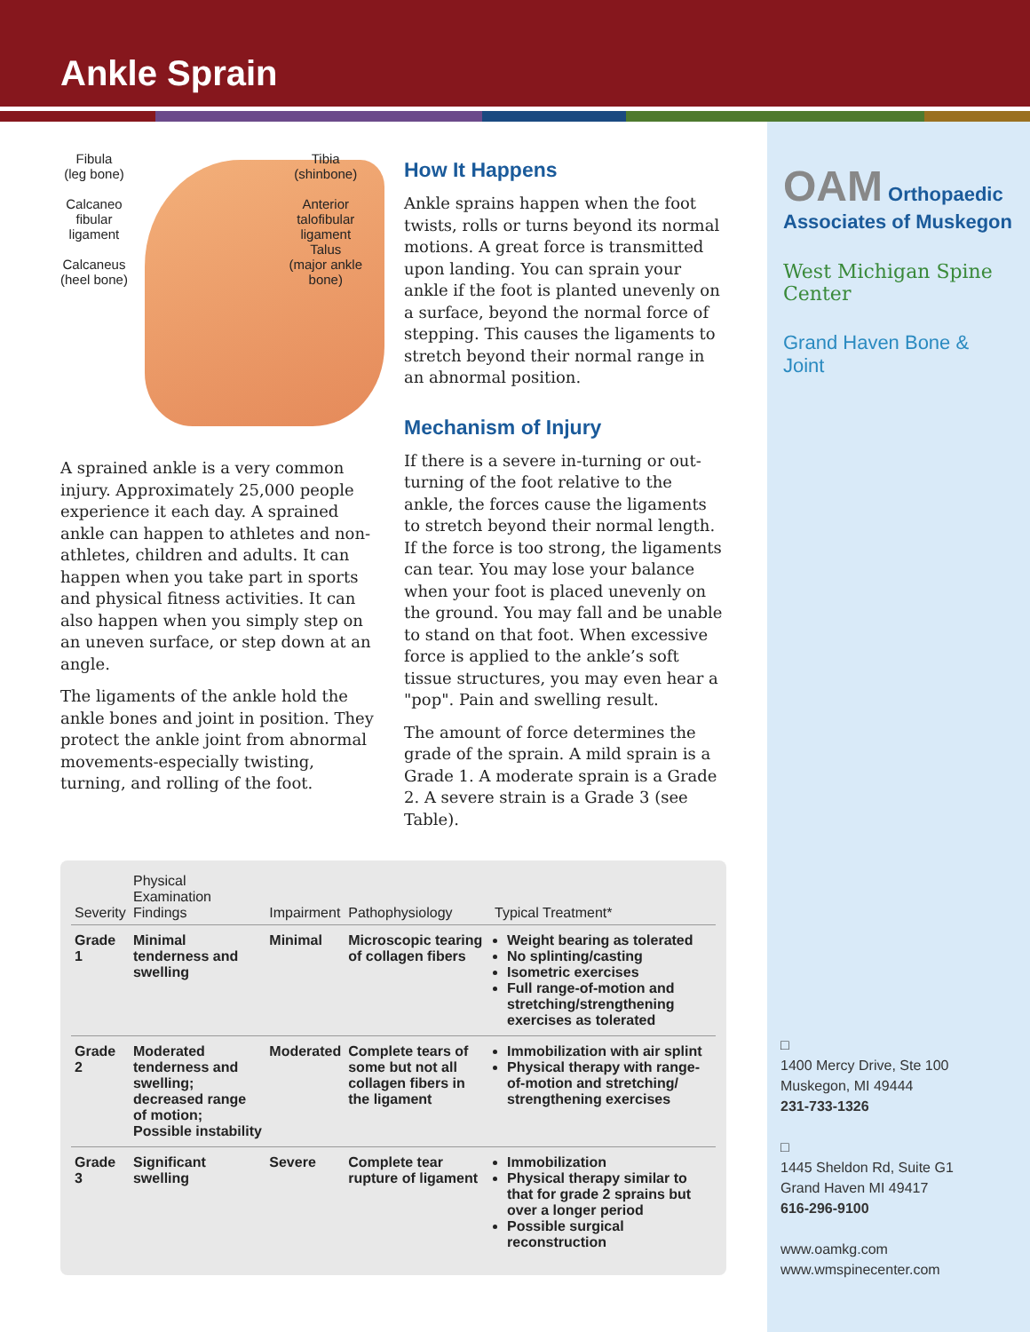Ankle Sprain
OAM Orthopaedic Associates of Muskegon
West Michigan Spine Center
Grand Haven Bone & Joint
□
1400 Mercy Drive, Ste 100
Muskegon, MI 49444
231-733-1326
□
1445 Sheldon Rd, Suite G1
Grand Haven MI 49417
616-296-9100
www.oamkg.com
www.wmspinecenter.com
Fibula
(leg bone)
Calcaneo
fibular
ligament
Calcaneus
(heel bone)
Tibia
(shinbone)
Anterior
talofibular
ligament
Talus
(major ankle
bone)
A sprained ankle is a very common injury. Approximately 25,000 people experience it each day. A sprained ankle can happen to athletes and non-athletes, children and adults. It can happen when you take part in sports and physical fitness activities. It can also happen when you simply step on an uneven surface, or step down at an angle.
The ligaments of the ankle hold the ankle bones and joint in position. They protect the ankle joint from abnormal movements-especially twisting, turning, and rolling of the foot.
How It Happens
Ankle sprains happen when the foot twists, rolls or turns beyond its normal motions. A great force is transmitted upon landing. You can sprain your ankle if the foot is planted unevenly on a surface, beyond the normal force of stepping. This causes the ligaments to stretch beyond their normal range in an abnormal position.
Mechanism of Injury
If there is a severe in-turning or out-turning of the foot relative to the ankle, the forces cause the ligaments to stretch beyond their normal length. If the force is too strong, the ligaments can tear. You may lose your balance when your foot is placed unevenly on the ground. You may fall and be unable to stand on that foot. When excessive force is applied to the ankle’s soft tissue structures, you may even hear a "pop". Pain and swelling result.
The amount of force determines the grade of the sprain. A mild sprain is a Grade 1. A moderate sprain is a Grade 2. A severe strain is a Grade 3 (see Table).
| Severity | Physical Examination Findings | Impairment | Pathophysiology | Typical Treatment* |
| --- | --- | --- | --- | --- |
| Grade 1 | Minimal tenderness and swelling | Minimal | Microscopic tearing of collagen fibers | Weight bearing as tolerated No splinting/casting Isometric exercises Full range-of-motion and stretching/strengthening exercises as tolerated |
| Grade 2 | Moderated tenderness and swelling; decreased range of motion; Possible instability | Moderated | Complete tears of some but not all collagen fibers in the ligament | Immobilization with air splint Physical therapy with range-of-motion and stretching/ strengthening exercises |
| Grade 3 | Significant swelling | Severe | Complete tear rupture of ligament | Immobilization Physical therapy similar to that for grade 2 sprains but over a longer period Possible surgical reconstruction |